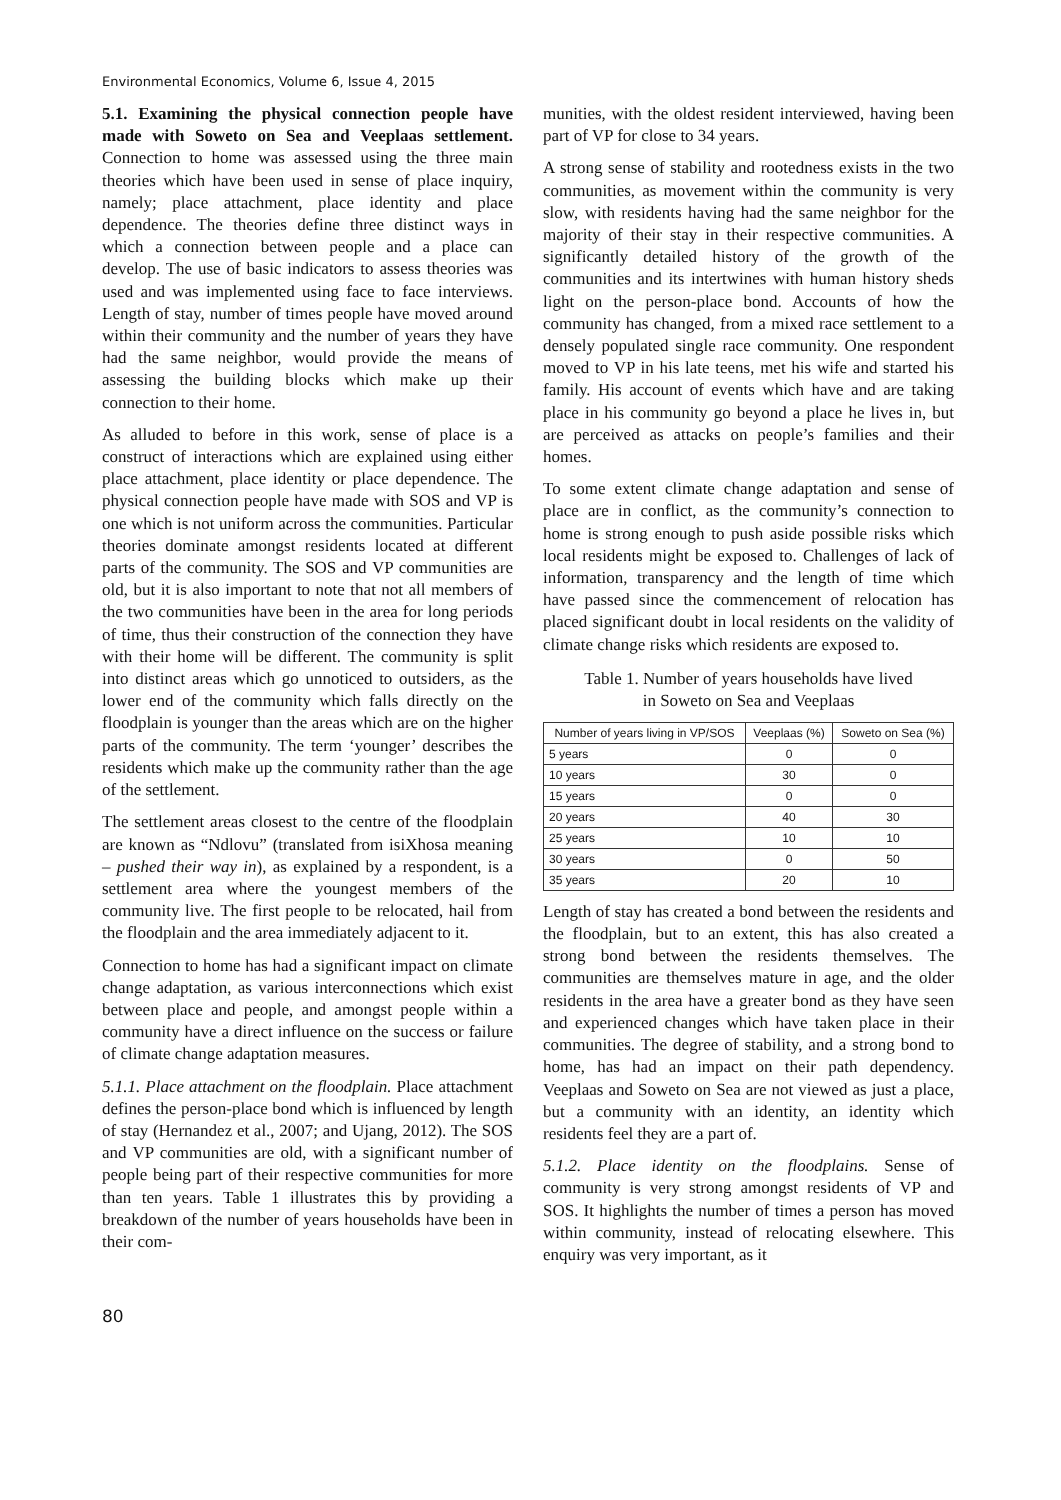Environmental Economics, Volume 6, Issue 4, 2015
5.1. Examining the physical connection people have made with Soweto on Sea and Veeplaas settlement. Connection to home was assessed using the three main theories which have been used in sense of place inquiry, namely; place attachment, place identity and place dependence. The theories define three distinct ways in which a connection between people and a place can develop. The use of basic indicators to assess theories was used and was implemented using face to face interviews. Length of stay, number of times people have moved around within their community and the number of years they have had the same neighbor, would provide the means of assessing the building blocks which make up their connection to their home.
As alluded to before in this work, sense of place is a construct of interactions which are explained using either place attachment, place identity or place dependence. The physical connection people have made with SOS and VP is one which is not uniform across the communities. Particular theories dominate amongst residents located at different parts of the community. The SOS and VP communities are old, but it is also important to note that not all members of the two communities have been in the area for long periods of time, thus their construction of the connection they have with their home will be different. The community is split into distinct areas which go unnoticed to outsiders, as the lower end of the community which falls directly on the floodplain is younger than the areas which are on the higher parts of the community. The term ‘younger’ describes the residents which make up the community rather than the age of the settlement.
The settlement areas closest to the centre of the floodplain are known as “Ndlovu” (translated from isiXhosa meaning – pushed their way in), as explained by a respondent, is a settlement area where the youngest members of the community live. The first people to be relocated, hail from the floodplain and the area immediately adjacent to it.
Connection to home has had a significant impact on climate change adaptation, as various interconnections which exist between place and people, and amongst people within a community have a direct influence on the success or failure of climate change adaptation measures.
5.1.1. Place attachment on the floodplain. Place attachment defines the person-place bond which is influenced by length of stay (Hernandez et al., 2007; and Ujang, 2012). The SOS and VP communities are old, with a significant number of people being part of their respective communities for more than ten years. Table 1 illustrates this by providing a breakdown of the number of years households have been in their com-
munities, with the oldest resident interviewed, having been part of VP for close to 34 years.
A strong sense of stability and rootedness exists in the two communities, as movement within the community is very slow, with residents having had the same neighbor for the majority of their stay in their respective communities. A significantly detailed history of the growth of the communities and its intertwines with human history sheds light on the person-place bond. Accounts of how the community has changed, from a mixed race settlement to a densely populated single race community. One respondent moved to VP in his late teens, met his wife and started his family. His account of events which have and are taking place in his community go beyond a place he lives in, but are perceived as attacks on people’s families and their homes.
To some extent climate change adaptation and sense of place are in conflict, as the community’s connection to home is strong enough to push aside possible risks which local residents might be exposed to. Challenges of lack of information, transparency and the length of time which have passed since the commencement of relocation has placed significant doubt in local residents on the validity of climate change risks which residents are exposed to.
Table 1. Number of years households have lived
in Soweto on Sea and Veeplaas
| Number of years living in VP/SOS | Veeplaas (%) | Soweto on Sea (%) |
| --- | --- | --- |
| 5 years | 0 | 0 |
| 10 years | 30 | 0 |
| 15 years | 0 | 0 |
| 20 years | 40 | 30 |
| 25 years | 10 | 10 |
| 30 years | 0 | 50 |
| 35 years | 20 | 10 |
Length of stay has created a bond between the residents and the floodplain, but to an extent, this has also created a strong bond between the residents themselves. The communities are themselves mature in age, and the older residents in the area have a greater bond as they have seen and experienced changes which have taken place in their communities. The degree of stability, and a strong bond to home, has had an impact on their path dependency. Veeplaas and Soweto on Sea are not viewed as just a place, but a community with an identity, an identity which residents feel they are a part of.
5.1.2. Place identity on the floodplains. Sense of community is very strong amongst residents of VP and SOS. It highlights the number of times a person has moved within community, instead of relocating elsewhere. This enquiry was very important, as it
80